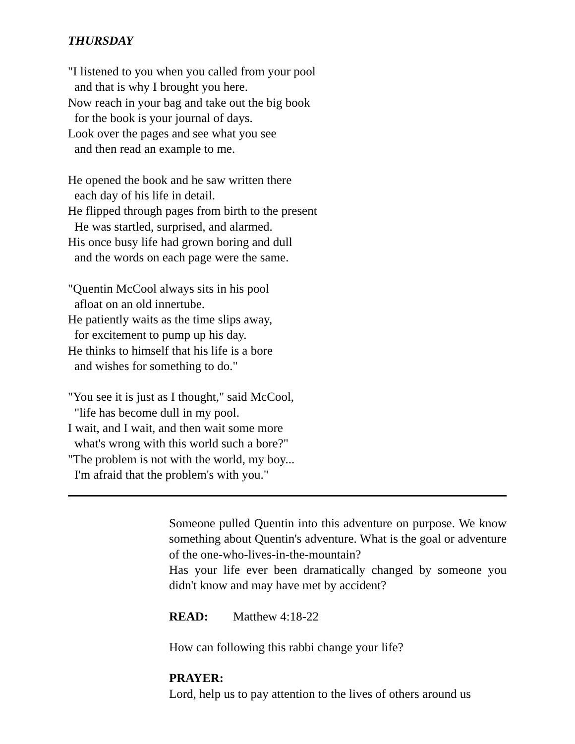THURSDAY
"I listened to you when you called from your pool
and that is why I brought you here.
Now reach in your bag and take out the big book
for the book is your journal of days.
Look over the pages and see what you see
and then read an example to me.
He opened the book and he saw written there
each day of his life in detail.
He flipped through pages from birth to the present
He was startled, surprised, and alarmed.
His once busy life had grown boring and dull
and the words on each page were the same.
"Quentin McCool always sits in his pool
afloat on an old innertube.
He patiently waits as the time slips away,
for excitement to pump up his day.
He thinks to himself that his life is a bore
and wishes for something to do."
"You see it is just as I thought," said McCool,
"life has become dull in my pool.
I wait, and I wait, and then wait some more
what's wrong with this world such a bore?"
"The problem is not with the world, my boy...
I'm afraid that the problem's with you."
Someone pulled Quentin into this adventure on purpose. We know something about Quentin's adventure. What is the goal or adventure of the one-who-lives-in-the-mountain?
Has your life ever been dramatically changed by someone you didn't know and may have met by accident?
READ: Matthew 4:18-22
How can following this rabbi change your life?
PRAYER:
Lord, help us to pay attention to the lives of others around us